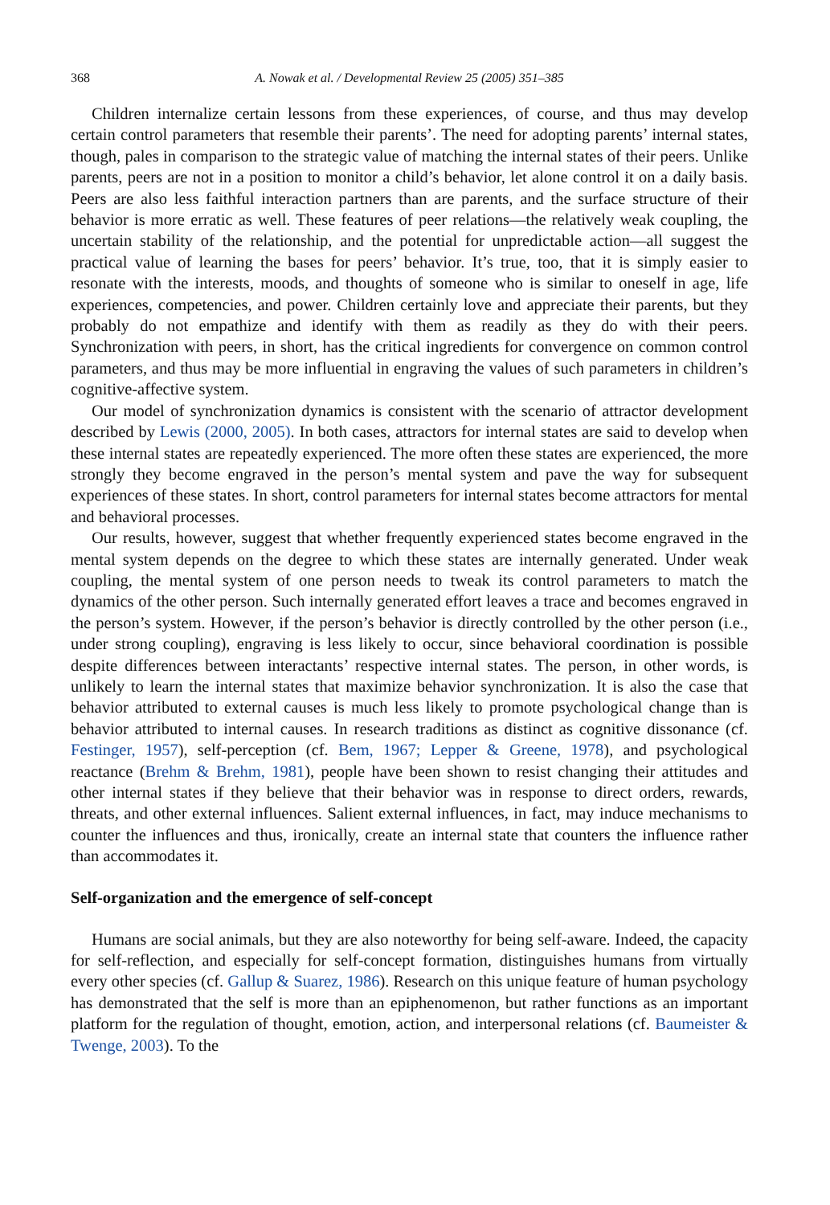368 A. Nowak et al. / Developmental Review 25 (2005) 351–385
Children internalize certain lessons from these experiences, of course, and thus may develop certain control parameters that resemble their parents’. The need for adopting parents’ internal states, though, pales in comparison to the strategic value of matching the internal states of their peers. Unlike parents, peers are not in a position to monitor a child’s behavior, let alone control it on a daily basis. Peers are also less faithful interaction partners than are parents, and the surface structure of their behavior is more erratic as well. These features of peer relations—the relatively weak coupling, the uncertain stability of the relationship, and the potential for unpredictable action—all suggest the practical value of learning the bases for peers’ behavior. It’s true, too, that it is simply easier to resonate with the interests, moods, and thoughts of someone who is similar to oneself in age, life experiences, competencies, and power. Children certainly love and appreciate their parents, but they probably do not empathize and identify with them as readily as they do with their peers. Synchronization with peers, in short, has the critical ingredients for convergence on common control parameters, and thus may be more influential in engraving the values of such parameters in children’s cognitive-affective system.
Our model of synchronization dynamics is consistent with the scenario of attractor development described by Lewis (2000, 2005). In both cases, attractors for internal states are said to develop when these internal states are repeatedly experienced. The more often these states are experienced, the more strongly they become engraved in the person’s mental system and pave the way for subsequent experiences of these states. In short, control parameters for internal states become attractors for mental and behavioral processes.
Our results, however, suggest that whether frequently experienced states become engraved in the mental system depends on the degree to which these states are internally generated. Under weak coupling, the mental system of one person needs to tweak its control parameters to match the dynamics of the other person. Such internally generated effort leaves a trace and becomes engraved in the person’s system. However, if the person’s behavior is directly controlled by the other person (i.e., under strong coupling), engraving is less likely to occur, since behavioral coordination is possible despite differences between interactants’ respective internal states. The person, in other words, is unlikely to learn the internal states that maximize behavior synchronization. It is also the case that behavior attributed to external causes is much less likely to promote psychological change than is behavior attributed to internal causes. In research traditions as distinct as cognitive dissonance (cf. Festinger, 1957), self-perception (cf. Bem, 1967; Lepper & Greene, 1978), and psychological reactance (Brehm & Brehm, 1981), people have been shown to resist changing their attitudes and other internal states if they believe that their behavior was in response to direct orders, rewards, threats, and other external influences. Salient external influences, in fact, may induce mechanisms to counter the influences and thus, ironically, create an internal state that counters the influence rather than accommodates it.
Self-organization and the emergence of self-concept
Humans are social animals, but they are also noteworthy for being self-aware. Indeed, the capacity for self-reflection, and especially for self-concept formation, distinguishes humans from virtually every other species (cf. Gallup & Suarez, 1986). Research on this unique feature of human psychology has demonstrated that the self is more than an epiphenomenon, but rather functions as an important platform for the regulation of thought, emotion, action, and interpersonal relations (cf. Baumeister & Twenge, 2003). To the